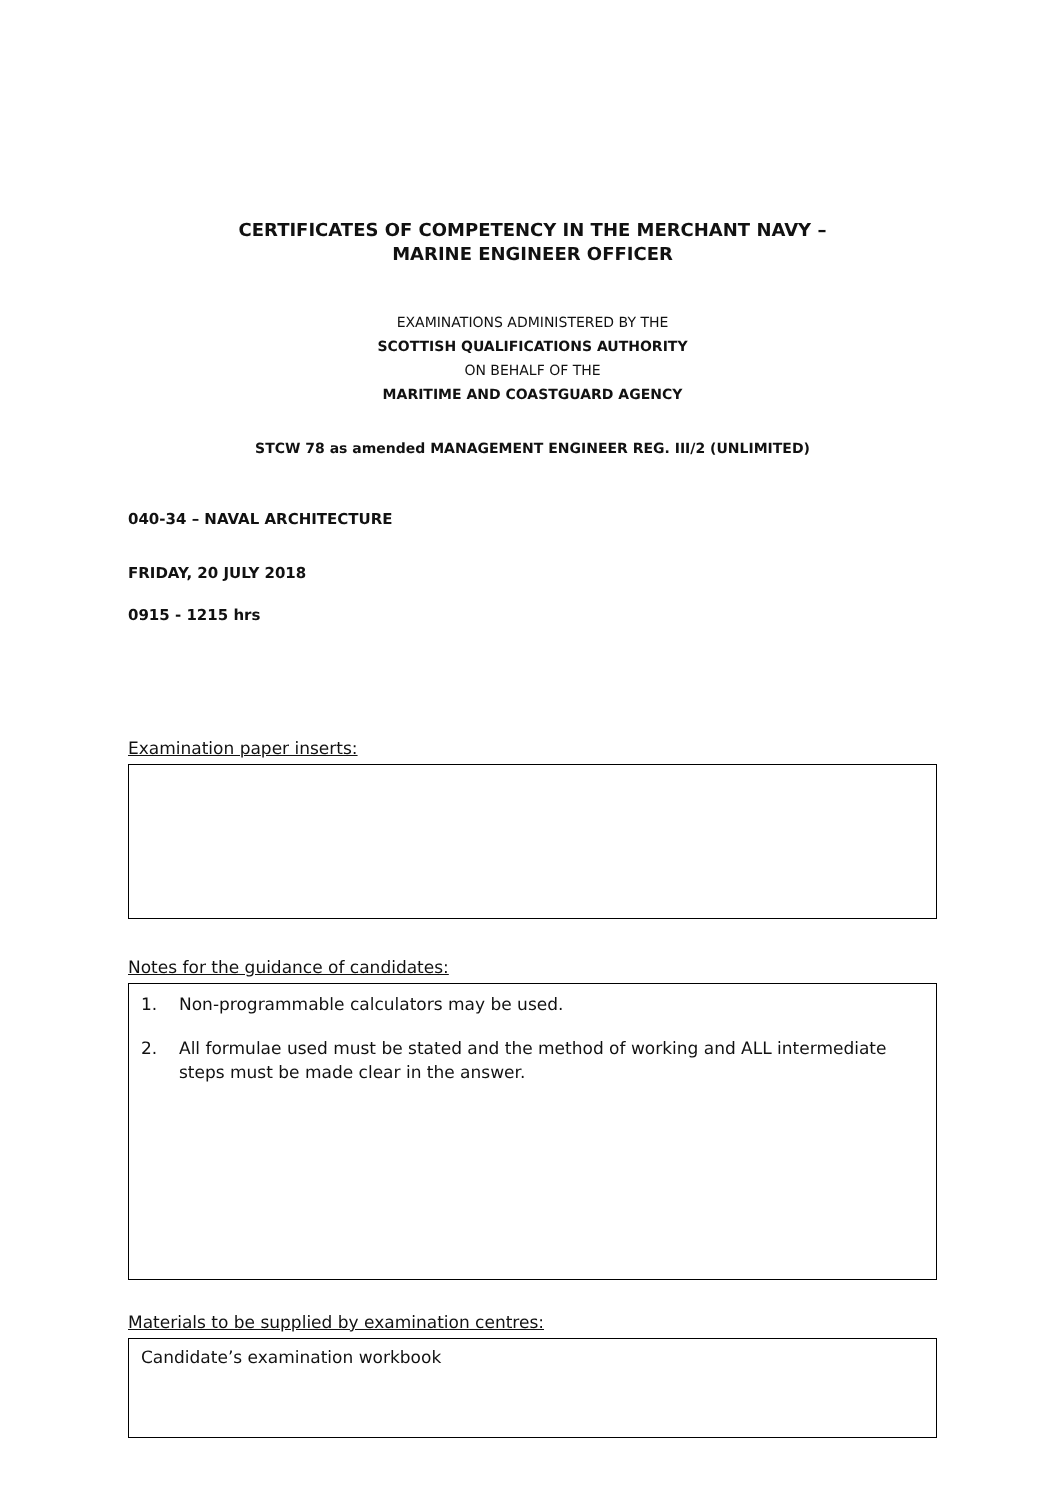CERTIFICATES OF COMPETENCY IN THE MERCHANT NAVY –
MARINE ENGINEER OFFICER
EXAMINATIONS ADMINISTERED BY THE
SCOTTISH QUALIFICATIONS AUTHORITY
ON BEHALF OF THE
MARITIME AND COASTGUARD AGENCY
STCW 78 as amended MANAGEMENT ENGINEER REG. III/2 (UNLIMITED)
040-34 – NAVAL ARCHITECTURE
FRIDAY, 20 JULY 2018
0915 - 1215 hrs
Examination paper inserts:
Notes for the guidance of candidates:
1. Non-programmable calculators may be used.
2. All formulae used must be stated and the method of working and ALL intermediate steps must be made clear in the answer.
Materials to be supplied by examination centres:
Candidate’s examination workbook